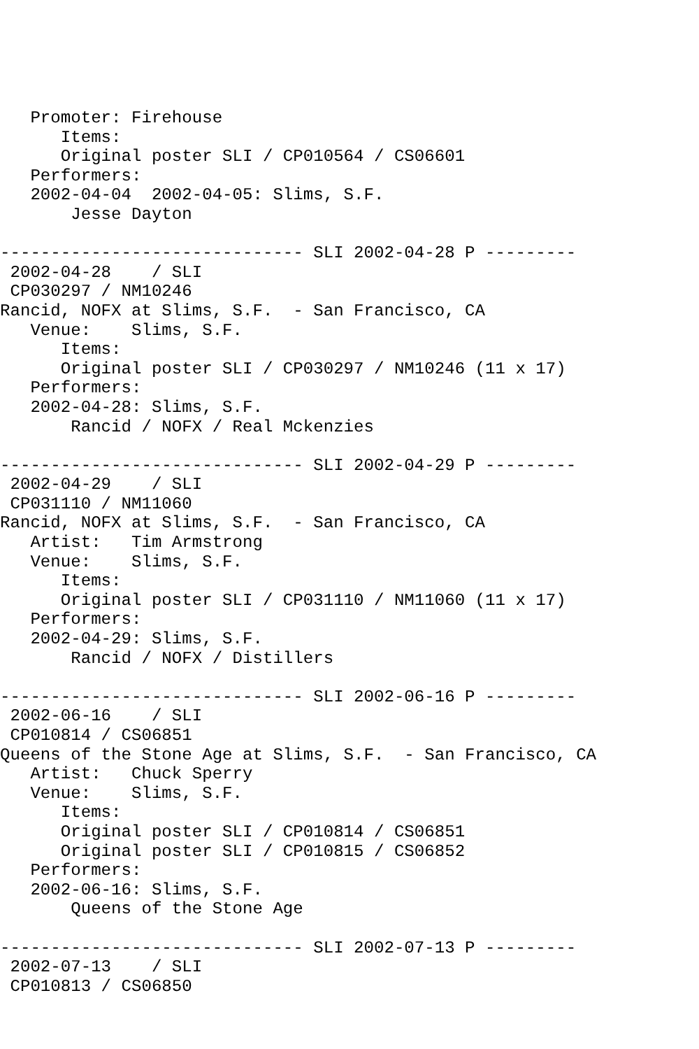Promoter: Firehouse
      Items:
      Original poster SLI / CP010564 / CS06601
   Performers:
   2002-04-04  2002-04-05: Slims, S.F.
       Jesse Dayton

------------------------------ SLI 2002-04-28 P ---------
 2002-04-28    / SLI
 CP030297 / NM10246
Rancid, NOFX at Slims, S.F.  - San Francisco, CA
   Venue:    Slims, S.F.
      Items:
      Original poster SLI / CP030297 / NM10246 (11 x 17)
   Performers:
   2002-04-28: Slims, S.F.
       Rancid / NOFX / Real Mckenzies

------------------------------ SLI 2002-04-29 P ---------
 2002-04-29    / SLI
 CP031110 / NM11060
Rancid, NOFX at Slims, S.F.  - San Francisco, CA
   Artist:   Tim Armstrong
   Venue:    Slims, S.F.
      Items:
      Original poster SLI / CP031110 / NM11060 (11 x 17)
   Performers:
   2002-04-29: Slims, S.F.
       Rancid / NOFX / Distillers

------------------------------ SLI 2002-06-16 P ---------
 2002-06-16    / SLI
 CP010814 / CS06851
Queens of the Stone Age at Slims, S.F.  - San Francisco, CA
   Artist:   Chuck Sperry
   Venue:    Slims, S.F.
      Items:
      Original poster SLI / CP010814 / CS06851
      Original poster SLI / CP010815 / CS06852
   Performers:
   2002-06-16: Slims, S.F.
       Queens of the Stone Age

------------------------------ SLI 2002-07-13 P ---------
 2002-07-13    / SLI
 CP010813 / CS06850